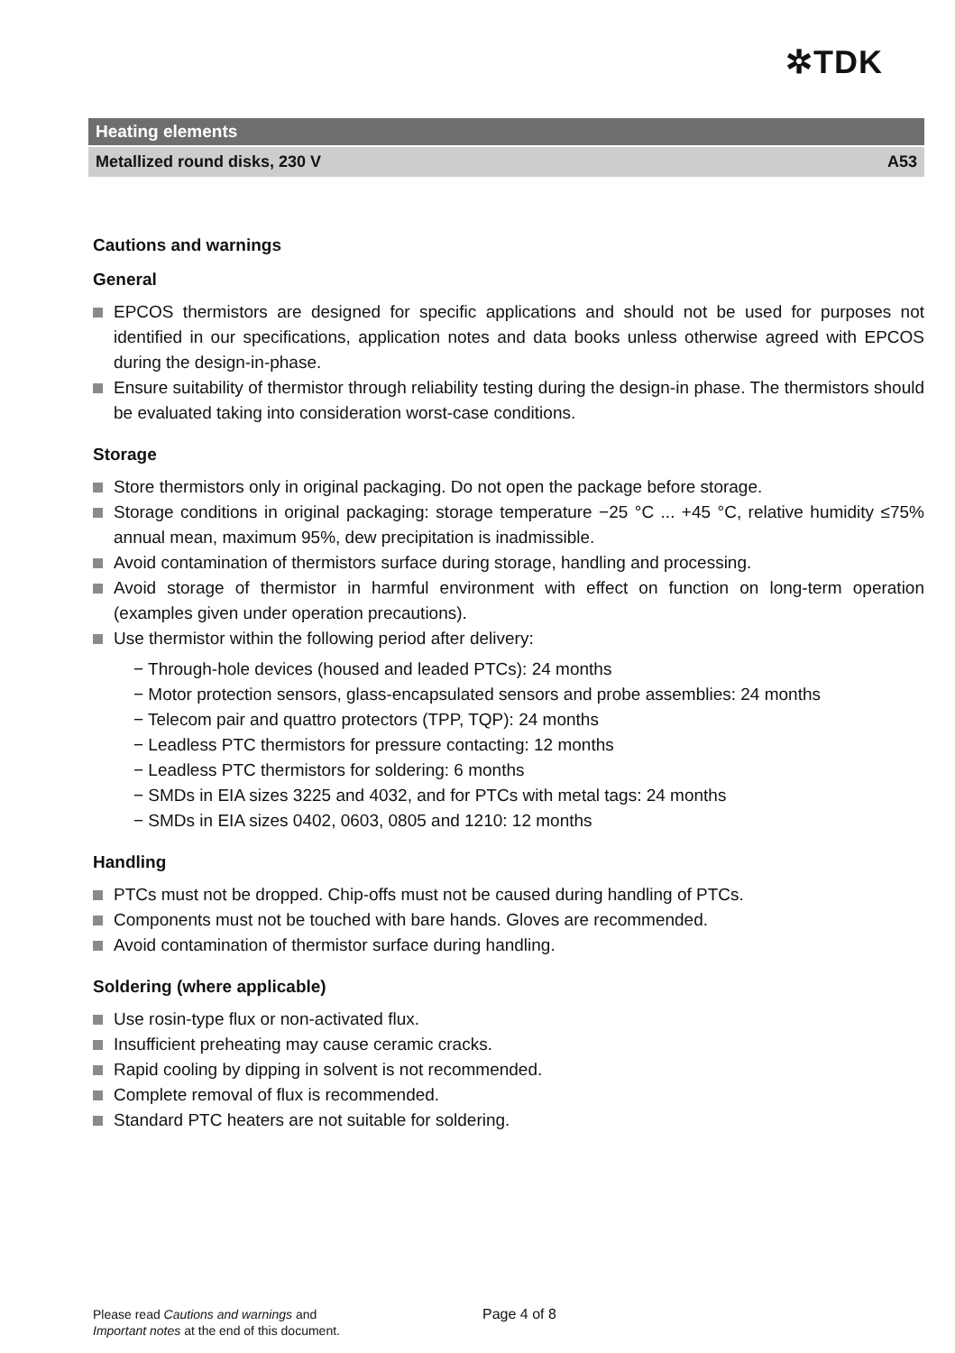✲TDK
Heating elements
Metallized round disks, 230 V A53
Cautions and warnings
General
EPCOS thermistors are designed for specific applications and should not be used for purposes not identified in our specifications, application notes and data books unless otherwise agreed with EPCOS during the design-in-phase.
Ensure suitability of thermistor through reliability testing during the design-in phase. The thermistors should be evaluated taking into consideration worst-case conditions.
Storage
Store thermistors only in original packaging. Do not open the package before storage.
Storage conditions in original packaging: storage temperature −25 °C ... +45 °C, relative humidity ≤75% annual mean, maximum 95%, dew precipitation is inadmissible.
Avoid contamination of thermistors surface during storage, handling and processing.
Avoid storage of thermistor in harmful environment with effect on function on long-term operation (examples given under operation precautions).
Use thermistor within the following period after delivery:
− Through-hole devices (housed and leaded PTCs): 24 months
− Motor protection sensors, glass-encapsulated sensors and probe assemblies: 24 months
− Telecom pair and quattro protectors (TPP, TQP): 24 months
− Leadless PTC thermistors for pressure contacting: 12 months
− Leadless PTC thermistors for soldering: 6 months
− SMDs in EIA sizes 3225 and 4032, and for PTCs with metal tags: 24 months
− SMDs in EIA sizes 0402, 0603, 0805 and 1210: 12 months
Handling
PTCs must not be dropped. Chip-offs must not be caused during handling of PTCs.
Components must not be touched with bare hands. Gloves are recommended.
Avoid contamination of thermistor surface during handling.
Soldering (where applicable)
Use rosin-type flux or non-activated flux.
Insufficient preheating may cause ceramic cracks.
Rapid cooling by dipping in solvent is not recommended.
Complete removal of flux is recommended.
Standard PTC heaters are not suitable for soldering.
Please read Cautions and warnings and
Important notes at the end of this document.
Page 4 of 8